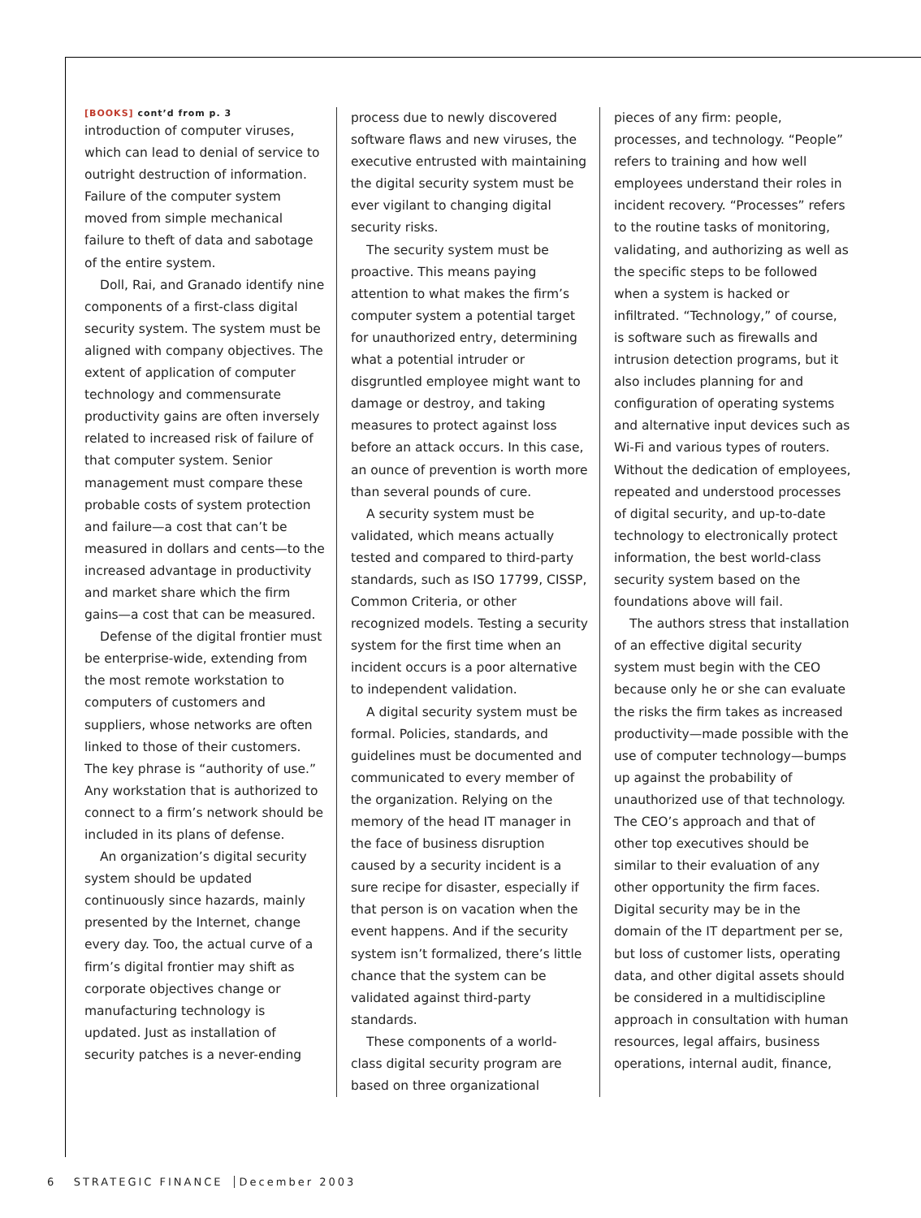[BOOKS] cont’d from p. 3
introduction of computer viruses, which can lead to denial of service to outright destruction of information. Failure of the computer system moved from simple mechanical failure to theft of data and sabotage of the entire system.
Doll, Rai, and Granado identify nine components of a first-class digital security system. The system must be aligned with company objectives. The extent of application of computer technology and commensurate productivity gains are often inversely related to increased risk of failure of that computer system. Senior management must compare these probable costs of system protection and failure—a cost that can’t be measured in dollars and cents—to the increased advantage in productivity and market share which the firm gains—a cost that can be measured.
Defense of the digital frontier must be enterprise-wide, extending from the most remote workstation to computers of customers and suppliers, whose networks are often linked to those of their customers. The key phrase is “authority of use.” Any workstation that is authorized to connect to a firm’s network should be included in its plans of defense.
An organization’s digital security system should be updated continuously since hazards, mainly presented by the Internet, change every day. Too, the actual curve of a firm’s digital frontier may shift as corporate objectives change or manufacturing technology is updated. Just as installation of security patches is a never-ending
process due to newly discovered software flaws and new viruses, the executive entrusted with maintaining the digital security system must be ever vigilant to changing digital security risks.
The security system must be proactive. This means paying attention to what makes the firm’s computer system a potential target for unauthorized entry, determining what a potential intruder or disgruntled employee might want to damage or destroy, and taking measures to protect against loss before an attack occurs. In this case, an ounce of prevention is worth more than several pounds of cure.
A security system must be validated, which means actually tested and compared to third-party standards, such as ISO 17799, CISSP, Common Criteria, or other recognized models. Testing a security system for the first time when an incident occurs is a poor alternative to independent validation.
A digital security system must be formal. Policies, standards, and guidelines must be documented and communicated to every member of the organization. Relying on the memory of the head IT manager in the face of business disruption caused by a security incident is a sure recipe for disaster, especially if that person is on vacation when the event happens. And if the security system isn’t formalized, there’s little chance that the system can be validated against third-party standards.
These components of a world-class digital security program are based on three organizational
pieces of any firm: people, processes, and technology. “People” refers to training and how well employees understand their roles in incident recovery. “Processes” refers to the routine tasks of monitoring, validating, and authorizing as well as the specific steps to be followed when a system is hacked or infiltrated. “Technology,” of course, is software such as firewalls and intrusion detection programs, but it also includes planning for and configuration of operating systems and alternative input devices such as Wi-Fi and various types of routers. Without the dedication of employees, repeated and understood processes of digital security, and up-to-date technology to electronically protect information, the best world-class security system based on the foundations above will fail.
The authors stress that installation of an effective digital security system must begin with the CEO because only he or she can evaluate the risks the firm takes as increased productivity—made possible with the use of computer technology—bumps up against the probability of unauthorized use of that technology. The CEO’s approach and that of other top executives should be similar to their evaluation of any other opportunity the firm faces. Digital security may be in the domain of the IT department per se, but loss of customer lists, operating data, and other digital assets should be considered in a multidiscipline approach in consultation with human resources, legal affairs, business operations, internal audit, finance,
6 STRATEGIC FINANCE December 2003